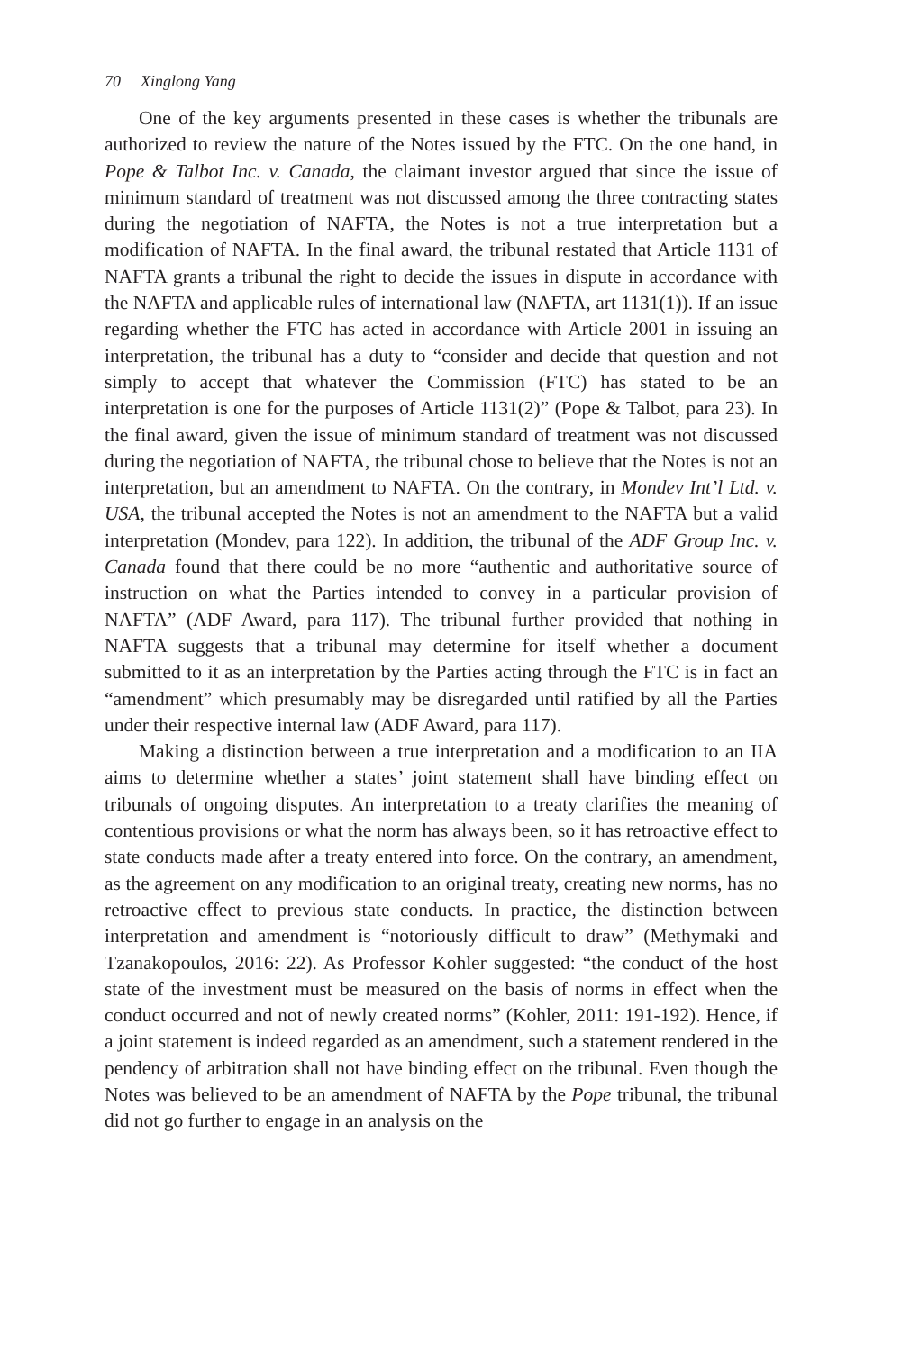70 Xinglong Yang
One of the key arguments presented in these cases is whether the tribunals are authorized to review the nature of the Notes issued by the FTC. On the one hand, in Pope & Talbot Inc. v. Canada, the claimant investor argued that since the issue of minimum standard of treatment was not discussed among the three contracting states during the negotiation of NAFTA, the Notes is not a true interpretation but a modification of NAFTA. In the final award, the tribunal restated that Article 1131 of NAFTA grants a tribunal the right to decide the issues in dispute in accordance with the NAFTA and applicable rules of international law (NAFTA, art 1131(1)). If an issue regarding whether the FTC has acted in accordance with Article 2001 in issuing an interpretation, the tribunal has a duty to “consider and decide that question and not simply to accept that whatever the Commission (FTC) has stated to be an interpretation is one for the purposes of Article 1131(2)” (Pope & Talbot, para 23). In the final award, given the issue of minimum standard of treatment was not discussed during the negotiation of NAFTA, the tribunal chose to believe that the Notes is not an interpretation, but an amendment to NAFTA. On the contrary, in Mondev Int’l Ltd. v. USA, the tribunal accepted the Notes is not an amendment to the NAFTA but a valid interpretation (Mondev, para 122). In addition, the tribunal of the ADF Group Inc. v. Canada found that there could be no more “authentic and authoritative source of instruction on what the Parties intended to convey in a particular provision of NAFTA” (ADF Award, para 117). The tribunal further provided that nothing in NAFTA suggests that a tribunal may determine for itself whether a document submitted to it as an interpretation by the Parties acting through the FTC is in fact an “amendment” which presumably may be disregarded until ratified by all the Parties under their respective internal law (ADF Award, para 117).
Making a distinction between a true interpretation and a modification to an IIA aims to determine whether a states’ joint statement shall have binding effect on tribunals of ongoing disputes. An interpretation to a treaty clarifies the meaning of contentious provisions or what the norm has always been, so it has retroactive effect to state conducts made after a treaty entered into force. On the contrary, an amendment, as the agreement on any modification to an original treaty, creating new norms, has no retroactive effect to previous state conducts. In practice, the distinction between interpretation and amendment is “notoriously difficult to draw” (Methymaki and Tzanakopoulos, 2016: 22). As Professor Kohler suggested: “the conduct of the host state of the investment must be measured on the basis of norms in effect when the conduct occurred and not of newly created norms” (Kohler, 2011: 191-192). Hence, if a joint statement is indeed regarded as an amendment, such a statement rendered in the pendency of arbitration shall not have binding effect on the tribunal. Even though the Notes was believed to be an amendment of NAFTA by the Pope tribunal, the tribunal did not go further to engage in an analysis on the